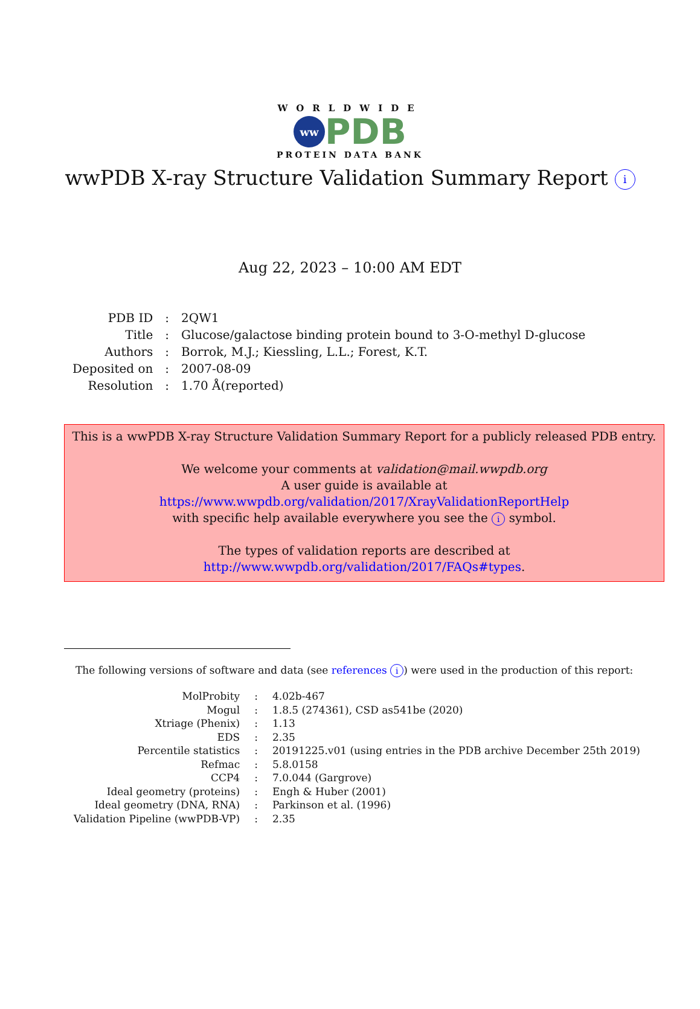WORLDWIDE
ww
PDB
PROTEIN DATA BANK
wwPDB X-ray Structure Validation Summary Report i
Aug 22, 2023 – 10:00 AM EDT
| PDB ID | : | 2QW1 |
| Title | : | Glucose/galactose binding protein bound to 3-O-methyl D-glucose |
| Authors | : | Borrok, M.J.; Kiessling, L.L.; Forest, K.T. |
| Deposited on | : | 2007-08-09 |
| Resolution | : | 1.70 Å(reported) |
This is a wwPDB X-ray Structure Validation Summary Report for a publicly released PDB entry.
We welcome your comments at validation@mail.wwpdb.org
A user guide is available at
https://www.wwpdb.org/validation/2017/XrayValidationReportHelp
with specific help available everywhere you see the i symbol.
The types of validation reports are described at
http://www.wwpdb.org/validation/2017/FAQs#types.
The following versions of software and data (see references i) were used in the production of this report:
| MolProbity | : | 4.02b-467 |
| Mogul | : | 1.8.5 (274361), CSD as541be (2020) |
| Xtriage (Phenix) | : | 1.13 |
| EDS | : | 2.35 |
| Percentile statistics | : | 20191225.v01 (using entries in the PDB archive December 25th 2019) |
| Refmac | : | 5.8.0158 |
| CCP4 | : | 7.0.044 (Gargrove) |
| Ideal geometry (proteins) | : | Engh & Huber (2001) |
| Ideal geometry (DNA, RNA) | : | Parkinson et al. (1996) |
| Validation Pipeline (wwPDB-VP) | : | 2.35 |